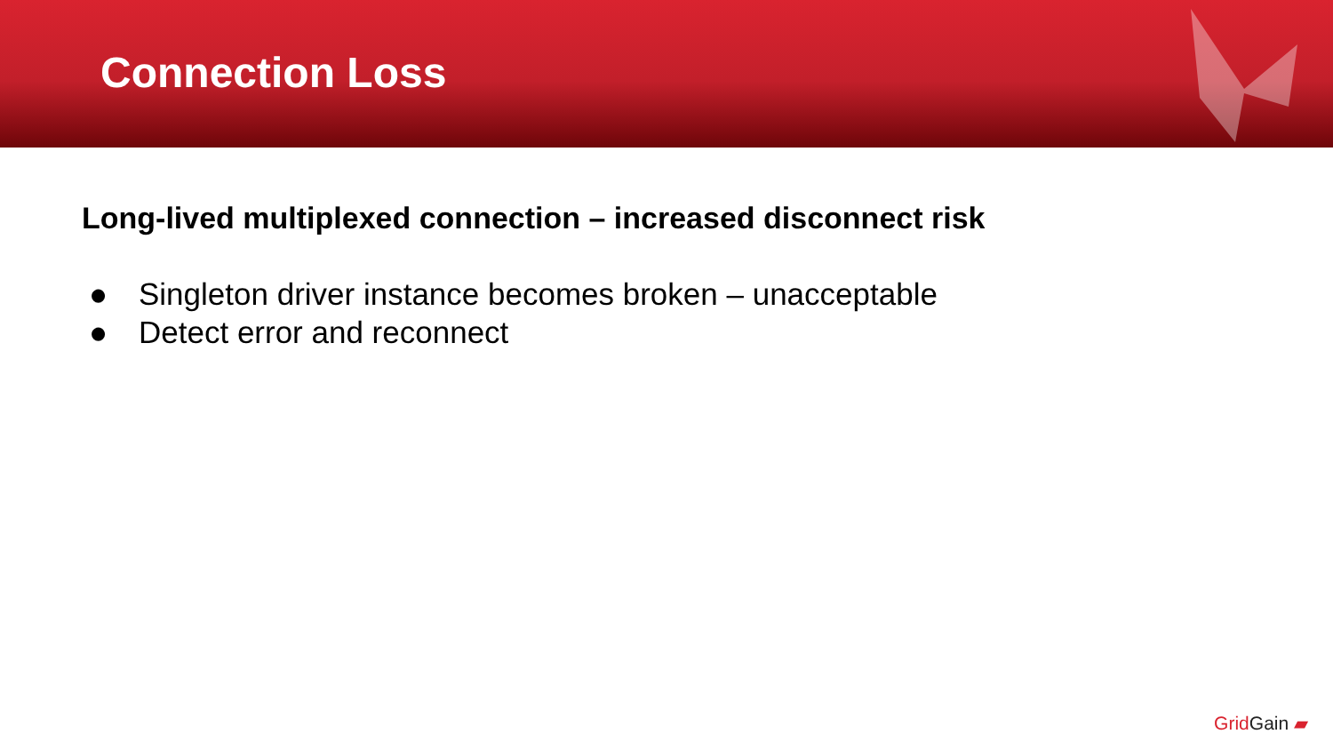Connection Loss
Long-lived multiplexed connection – increased disconnect risk
● Singleton driver instance becomes broken – unacceptable
● Detect error and reconnect
Grid Gain ▰